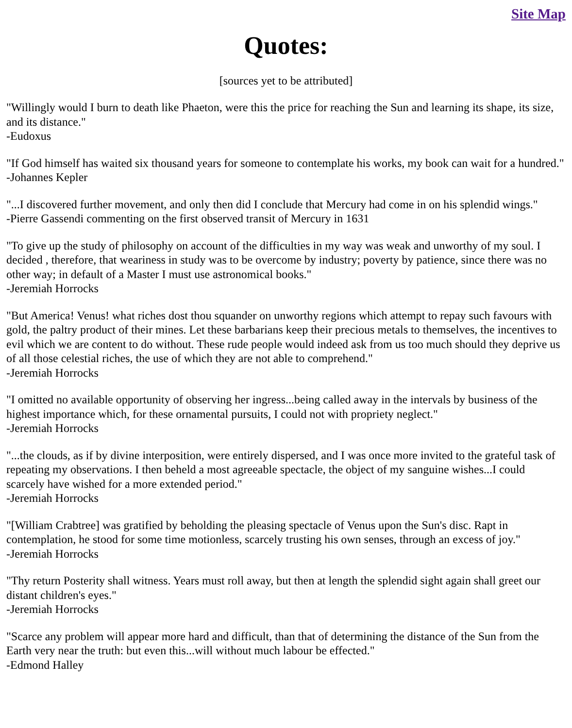Site Map
Quotes:
[sources yet to be attributed]
"Willingly would I burn to death like Phaeton, were this the price for reaching the Sun and learning its shape, its size, and its distance."
-Eudoxus
"If God himself has waited six thousand years for someone to contemplate his works, my book can wait for a hundred."
-Johannes Kepler
"...I discovered further movement, and only then did I conclude that Mercury had come in on his splendid wings."
-Pierre Gassendi commenting on the first observed transit of Mercury in 1631
"To give up the study of philosophy on account of the difficulties in my way was weak and unworthy of my soul. I decided , therefore, that weariness in study was to be overcome by industry; poverty by patience, since there was no other way; in default of a Master I must use astronomical books."
-Jeremiah Horrocks
"But America! Venus! what riches dost thou squander on unworthy regions which attempt to repay such favours with gold, the paltry product of their mines. Let these barbarians keep their precious metals to themselves, the incentives to evil which we are content to do without. These rude people would indeed ask from us too much should they deprive us of all those celestial riches, the use of which they are not able to comprehend."
-Jeremiah Horrocks
"I omitted no available opportunity of observing her ingress...being called away in the intervals by business of the highest importance which, for these ornamental pursuits, I could not with propriety neglect."
-Jeremiah Horrocks
"...the clouds, as if by divine interposition, were entirely dispersed, and I was once more invited to the grateful task of repeating my observations. I then beheld a most agreeable spectacle, the object of my sanguine wishes...I could scarcely have wished for a more extended period."
-Jeremiah Horrocks
"[William Crabtree] was gratified by beholding the pleasing spectacle of Venus upon the Sun's disc. Rapt in contemplation, he stood for some time motionless, scarcely trusting his own senses, through an excess of joy."
-Jeremiah Horrocks
"Thy return Posterity shall witness. Years must roll away, but then at length the splendid sight again shall greet our distant children's eyes."
-Jeremiah Horrocks
"Scarce any problem will appear more hard and difficult, than that of determining the distance of the Sun from the Earth very near the truth: but even this...will without much labour be effected."
-Edmond Halley